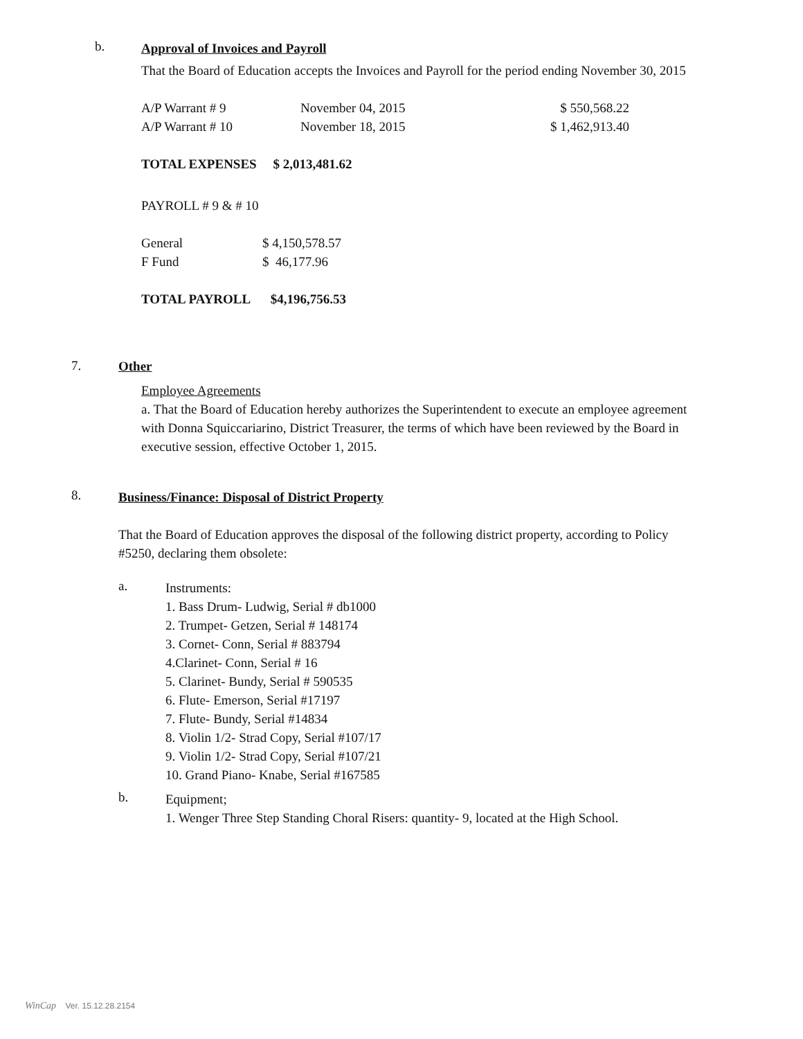b.
Approval of Invoices and Payroll
That the Board of Education accepts the Invoices and Payroll for the period ending November 30, 2015
| A/P Warrant # 9 | November 04, 2015 | $ 550,568.22 |
| A/P Warrant # 10 | November 18, 2015 | $ 1,462,913.40 |
TOTAL EXPENSES $ 2,013,481.62
PAYROLL # 9 & # 10
| General | $ 4,150,578.57 |
| F Fund | $ 46,177.96 |
TOTAL PAYROLL $4,196,756.53
7. Other
Employee Agreements
a. That the Board of Education hereby authorizes the Superintendent to execute an employee agreement with Donna Squiccariarino, District Treasurer, the terms of which have been reviewed by the Board in executive session, effective October 1, 2015.
8.
Business/Finance: Disposal of District Property
That the Board of Education approves the disposal of the following district property, according to Policy #5250, declaring them obsolete:
a.
Instruments:
1. Bass Drum- Ludwig, Serial # db1000
2. Trumpet- Getzen, Serial # 148174
3. Cornet- Conn, Serial # 883794
4.Clarinet- Conn, Serial # 16
5. Clarinet- Bundy, Serial # 590535
6. Flute- Emerson, Serial #17197
7. Flute- Bundy, Serial #14834
8. Violin 1/2- Strad Copy, Serial #107/17
9. Violin 1/2- Strad Copy, Serial #107/21
10. Grand Piano- Knabe, Serial #167585
b.
Equipment;
1. Wenger Three Step Standing Choral Risers: quantity- 9, located at the High School.
WinCap Ver. 15.12.28.2154